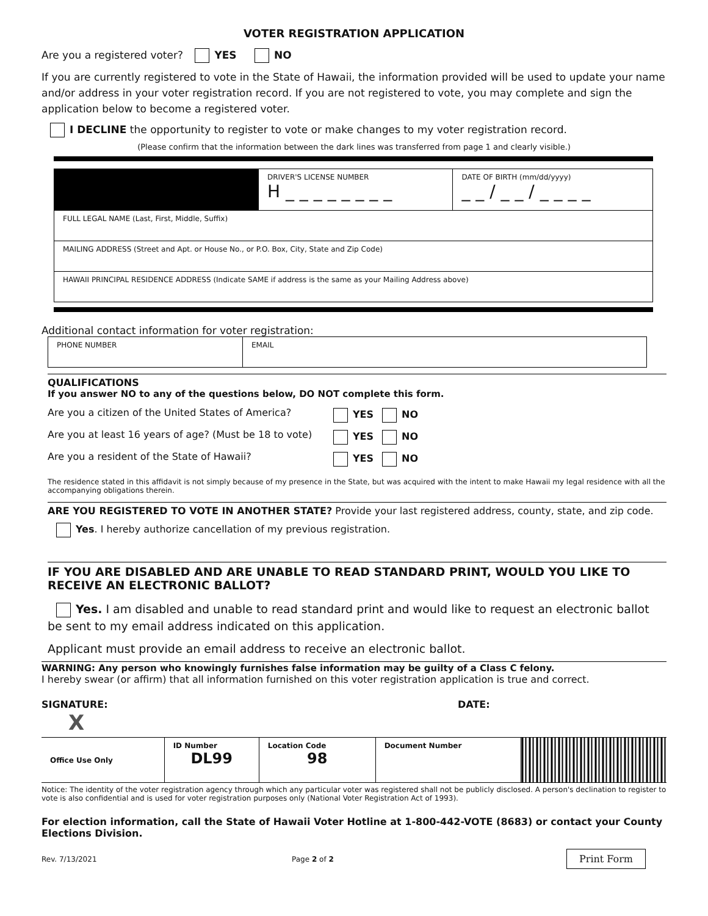VOTER REGISTRATION APPLICATION
Are you a registered voter? YES NO
If you are currently registered to vote in the State of Hawaii, the information provided will be used to update your name and/or address in your voter registration record. If you are not registered to vote, you may complete and sign the application below to become a registered voter.
I DECLINE the opportunity to register to vote or make changes to my voter registration record.
(Please confirm that the information between the dark lines was transferred from page 1 and clearly visible.)
| | DRIVER'S LICENSE NUMBER H _ _ _ _ _ _ _ _ | DATE OF BIRTH (mm/dd/yyyy) _ _ / _ _ / _ _ _ _ |
| FULL LEGAL NAME (Last, First, Middle, Suffix) | | |
| MAILING ADDRESS (Street and Apt. or House No., or P.O. Box, City, State and Zip Code) | | |
| HAWAII PRINCIPAL RESIDENCE ADDRESS (Indicate SAME if address is the same as your Mailing Address above) | | |
Additional contact information for voter registration:
| PHONE NUMBER | EMAIL |
QUALIFICATIONS
If you answer NO to any of the questions below, DO NOT complete this form.
| Are you a citizen of the United States of America? | YES NO |
| Are you at least 16 years of age? (Must be 18 to vote) | YES NO |
| Are you a resident of the State of Hawaii? | YES NO |
The residence stated in this affidavit is not simply because of my presence in the State, but was acquired with the intent to make Hawaii my legal residence with all the accompanying obligations therein.
ARE YOU REGISTERED TO VOTE IN ANOTHER STATE? Provide your last registered address, county, state, and zip code.
Yes. I hereby authorize cancellation of my previous registration.
IF YOU ARE DISABLED AND ARE UNABLE TO READ STANDARD PRINT, WOULD YOU LIKE TO RECEIVE AN ELECTRONIC BALLOT?
Yes. I am disabled and unable to read standard print and would like to request an electronic ballot be sent to my email address indicated on this application.
Applicant must provide an email address to receive an electronic ballot.
WARNING: Any person who knowingly furnishes false information may be guilty of a Class C felony.
I hereby swear (or affirm) that all information furnished on this voter registration application is true and correct.
SIGNATURE: DATE:
X
| Office Use Only | ID Number DL99 | Location Code 98 | Document Number | |
Notice: The identity of the voter registration agency through which any particular voter was registered shall not be publicly disclosed. A person's declination to register to vote is also confidential and is used for voter registration purposes only (National Voter Registration Act of 1993).
For election information, call the State of Hawaii Voter Hotline at 1-800-442-VOTE (8683) or contact your County Elections Division.
Rev. 7/13/2021 Page 2 of 2 Print Form